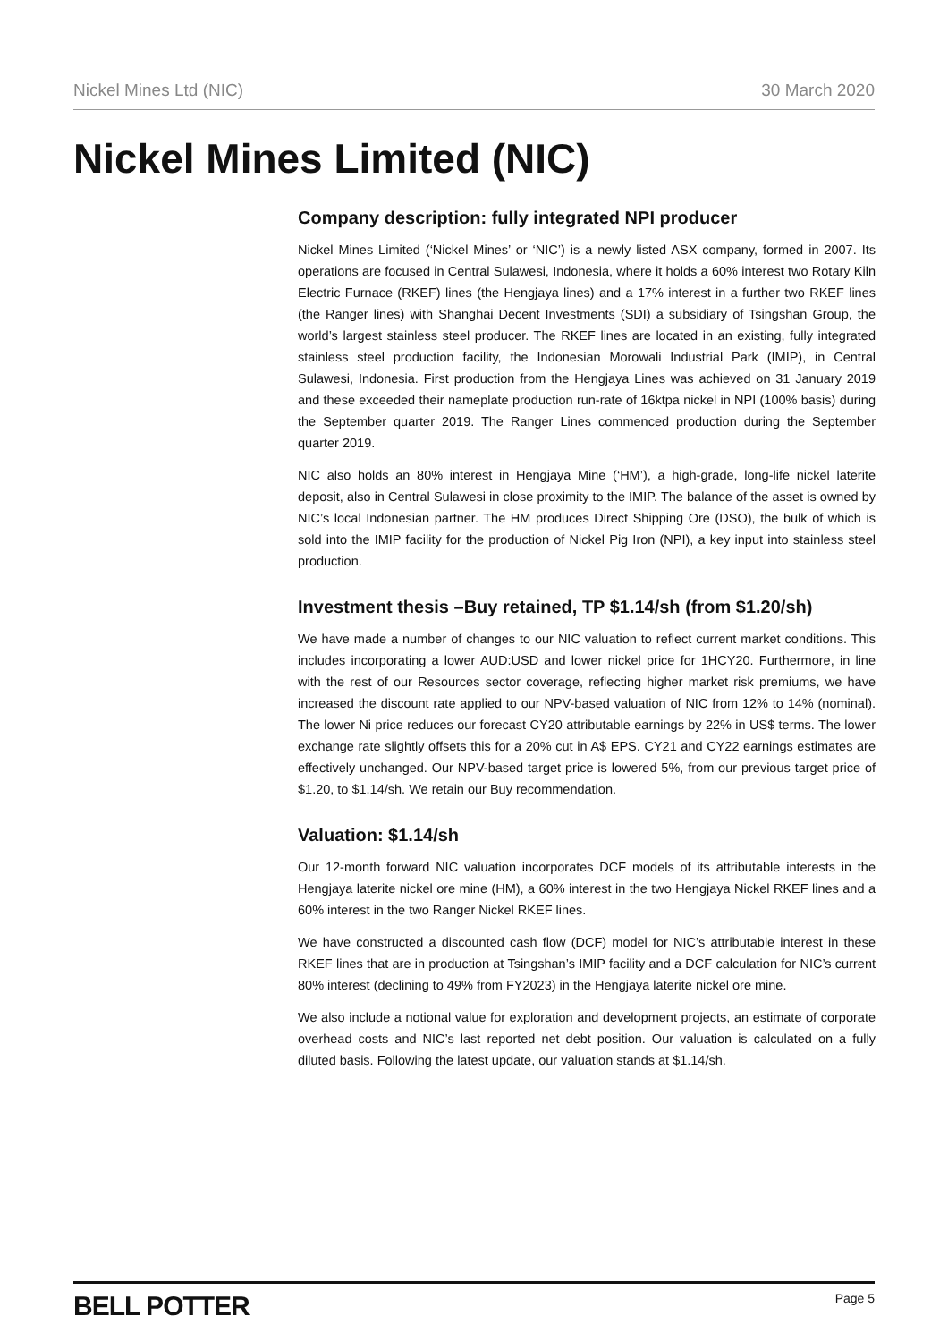Nickel Mines Ltd (NIC) 30 March 2020
Nickel Mines Limited (NIC)
Company description: fully integrated NPI producer
Nickel Mines Limited (‘Nickel Mines’ or ‘NIC’) is a newly listed ASX company, formed in 2007. Its operations are focused in Central Sulawesi, Indonesia, where it holds a 60% interest two Rotary Kiln Electric Furnace (RKEF) lines (the Hengjaya lines) and a 17% interest in a further two RKEF lines (the Ranger lines) with Shanghai Decent Investments (SDI) a subsidiary of Tsingshan Group, the world’s largest stainless steel producer. The RKEF lines are located in an existing, fully integrated stainless steel production facility, the Indonesian Morowali Industrial Park (IMIP), in Central Sulawesi, Indonesia. First production from the Hengjaya Lines was achieved on 31 January 2019 and these exceeded their nameplate production run-rate of 16ktpa nickel in NPI (100% basis) during the September quarter 2019. The Ranger Lines commenced production during the September quarter 2019.
NIC also holds an 80% interest in Hengjaya Mine (‘HM’), a high-grade, long-life nickel laterite deposit, also in Central Sulawesi in close proximity to the IMIP. The balance of the asset is owned by NIC’s local Indonesian partner. The HM produces Direct Shipping Ore (DSO), the bulk of which is sold into the IMIP facility for the production of Nickel Pig Iron (NPI), a key input into stainless steel production.
Investment thesis –Buy retained, TP $1.14/sh (from $1.20/sh)
We have made a number of changes to our NIC valuation to reflect current market conditions. This includes incorporating a lower AUD:USD and lower nickel price for 1HCY20. Furthermore, in line with the rest of our Resources sector coverage, reflecting higher market risk premiums, we have increased the discount rate applied to our NPV-based valuation of NIC from 12% to 14% (nominal). The lower Ni price reduces our forecast CY20 attributable earnings by 22% in US$ terms. The lower exchange rate slightly offsets this for a 20% cut in A$ EPS. CY21 and CY22 earnings estimates are effectively unchanged. Our NPV-based target price is lowered 5%, from our previous target price of $1.20, to $1.14/sh. We retain our Buy recommendation.
Valuation: $1.14/sh
Our 12-month forward NIC valuation incorporates DCF models of its attributable interests in the Hengjaya laterite nickel ore mine (HM), a 60% interest in the two Hengjaya Nickel RKEF lines and a 60% interest in the two Ranger Nickel RKEF lines.
We have constructed a discounted cash flow (DCF) model for NIC’s attributable interest in these RKEF lines that are in production at Tsingshan’s IMIP facility and a DCF calculation for NIC’s current 80% interest (declining to 49% from FY2023) in the Hengjaya laterite nickel ore mine.
We also include a notional value for exploration and development projects, an estimate of corporate overhead costs and NIC’s last reported net debt position. Our valuation is calculated on a fully diluted basis. Following the latest update, our valuation stands at $1.14/sh.
BELL POTTER Page 5